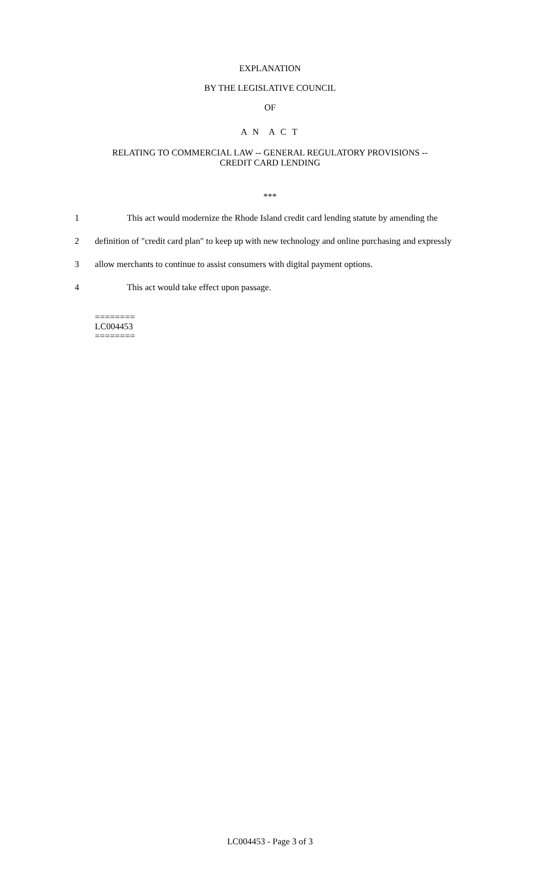EXPLANATION
BY THE LEGISLATIVE COUNCIL
OF
A N A C T
RELATING TO COMMERCIAL LAW -- GENERAL REGULATORY PROVISIONS --
CREDIT CARD LENDING
***
1 This act would modernize the Rhode Island credit card lending statute by amending the
2 definition of "credit card plan" to keep up with new technology and online purchasing and expressly
3 allow merchants to continue to assist consumers with digital payment options.
4 This act would take effect upon passage.
========
LC004453
========
LC004453 - Page 3 of 3